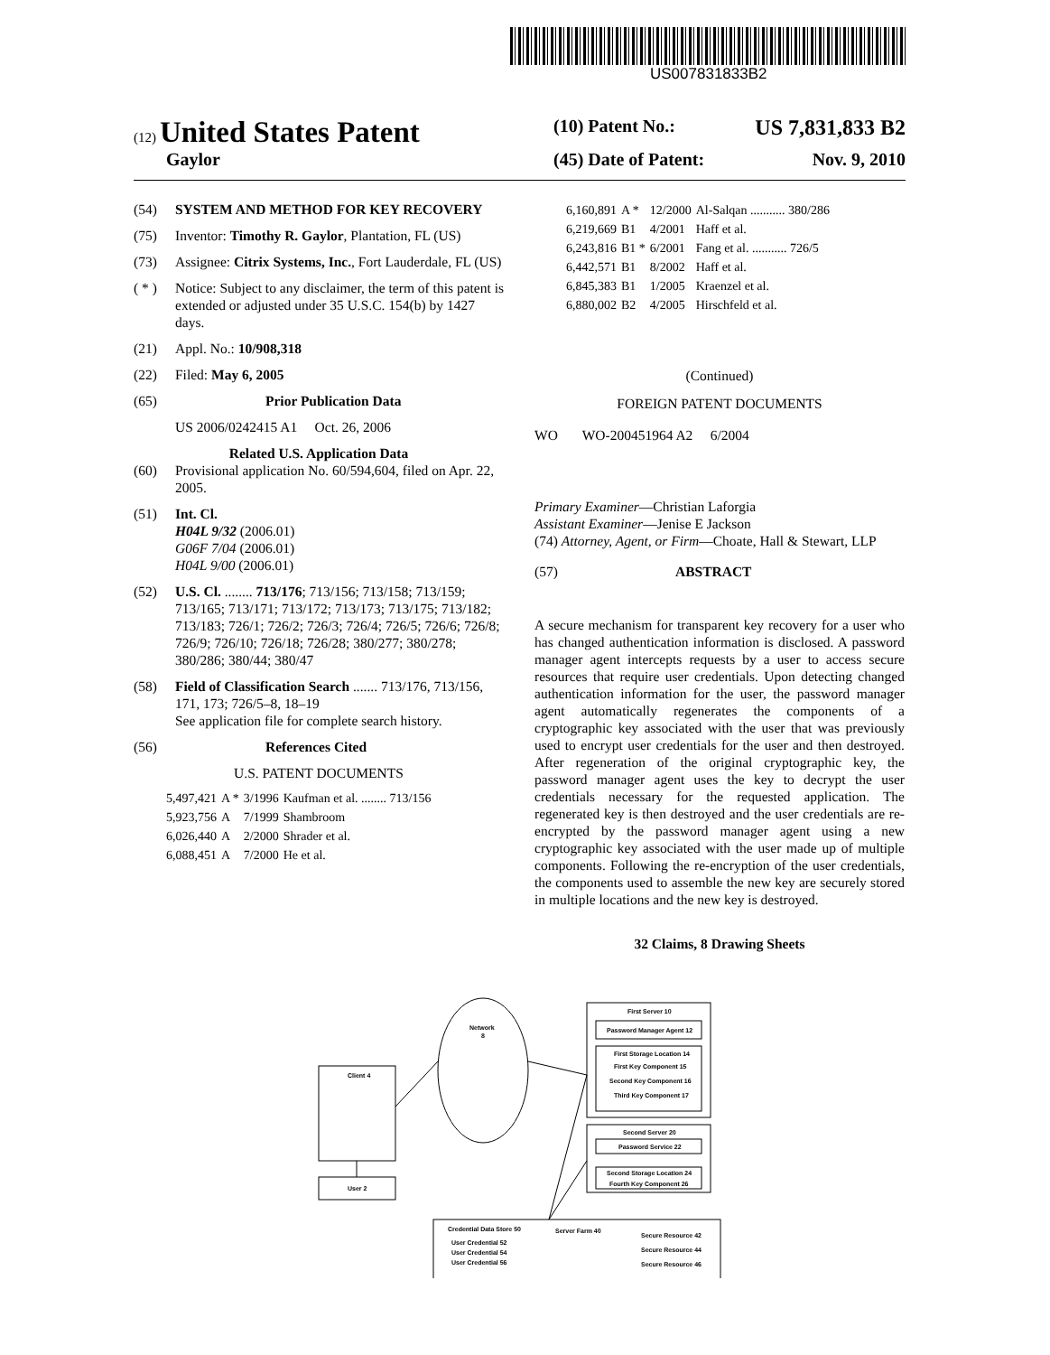US007831833B2
(12) United States Patent
(10) Patent No.: US 7,831,833 B2
Gaylor (45) Date of Patent: Nov. 9, 2010
(54) SYSTEM AND METHOD FOR KEY RECOVERY
(75) Inventor: Timothy R. Gaylor, Plantation, FL (US)
(73) Assignee: Citrix Systems, Inc., Fort Lauderdale, FL (US)
( * ) Notice: Subject to any disclaimer, the term of this patent is extended or adjusted under 35 U.S.C. 154(b) by 1427 days.
(21) Appl. No.: 10/908,318
(22) Filed: May 6, 2005
(65) Prior Publication Data
US 2006/0242415 A1 Oct. 26, 2006
Related U.S. Application Data
(60) Provisional application No. 60/594,604, filed on Apr. 22, 2005.
(51) Int. Cl.
H04L 9/32 (2006.01)
G06F 7/04 (2006.01)
H04L 9/00 (2006.01)
(52) U.S. Cl. ........ 713/176; 713/156; 713/158; 713/159; 713/165; 713/171; 713/172; 713/173; 713/175; 713/182; 713/183; 726/1; 726/2; 726/3; 726/4; 726/5; 726/6; 726/8; 726/9; 726/10; 726/18; 726/28; 380/277; 380/278; 380/286; 380/44; 380/47
(58) Field of Classification Search ....... 713/176, 713/156, 171, 173; 726/5–8, 18–19
See application file for complete search history.
(56) References Cited
U.S. PATENT DOCUMENTS
| 5,497,421 | A * | 3/1996 | Kaufman et al. ........ 713/156 |
| 5,923,756 | A | 7/1999 | Shambroom |
| 6,026,440 | A | 2/2000 | Shrader et al. |
| 6,088,451 | A | 7/2000 | He et al. |
| 6,160,891 | A * | 12/2000 | Al-Salqan ........... 380/286 |
| 6,219,669 | B1 | 4/2001 | Haff et al. |
| 6,243,816 | B1 * | 6/2001 | Fang et al. ........... 726/5 |
| 6,442,571 | B1 | 8/2002 | Haff et al. |
| 6,845,383 | B1 | 1/2005 | Kraenzel et al. |
| 6,880,002 | B2 | 4/2005 | Hirschfeld et al. |
(Continued)
FOREIGN PATENT DOCUMENTS
WO WO-200451964 A2 6/2004
Primary Examiner—Christian Laforgia
Assistant Examiner—Jenise E Jackson
(74) Attorney, Agent, or Firm—Choate, Hall & Stewart, LLP
(57) ABSTRACT
A secure mechanism for transparent key recovery for a user who has changed authentication information is disclosed. A password manager agent intercepts requests by a user to access secure resources that require user credentials. Upon detecting changed authentication information for the user, the password manager agent automatically regenerates the components of a cryptographic key associated with the user that was previously used to encrypt user credentials for the user and then destroyed. After regeneration of the original cryptographic key, the password manager agent uses the key to decrypt the user credentials necessary for the requested application. The regenerated key is then destroyed and the user credentials are re-encrypted by the password manager agent using a new cryptographic key associated with the user made up of multiple components. Following the re-encryption of the user credentials, the components used to assemble the new key are securely stored in multiple locations and the new key is destroyed.
32 Claims, 8 Drawing Sheets
Network
8
Client 4
User 2
First Server 10
Password Manager Agent 12
First Storage Location 14
First Key Component 15
Second Key Component 16
Third Key Component 17
Second Server 20
Password Service 22
Second Storage Location 24
Fourth Key Component 26
Server Farm 40
Credential Data Store 50
User Credential 52
User Credential 54
User Credential 56
Secure Resource 42
Secure Resource 44
Secure Resource 46